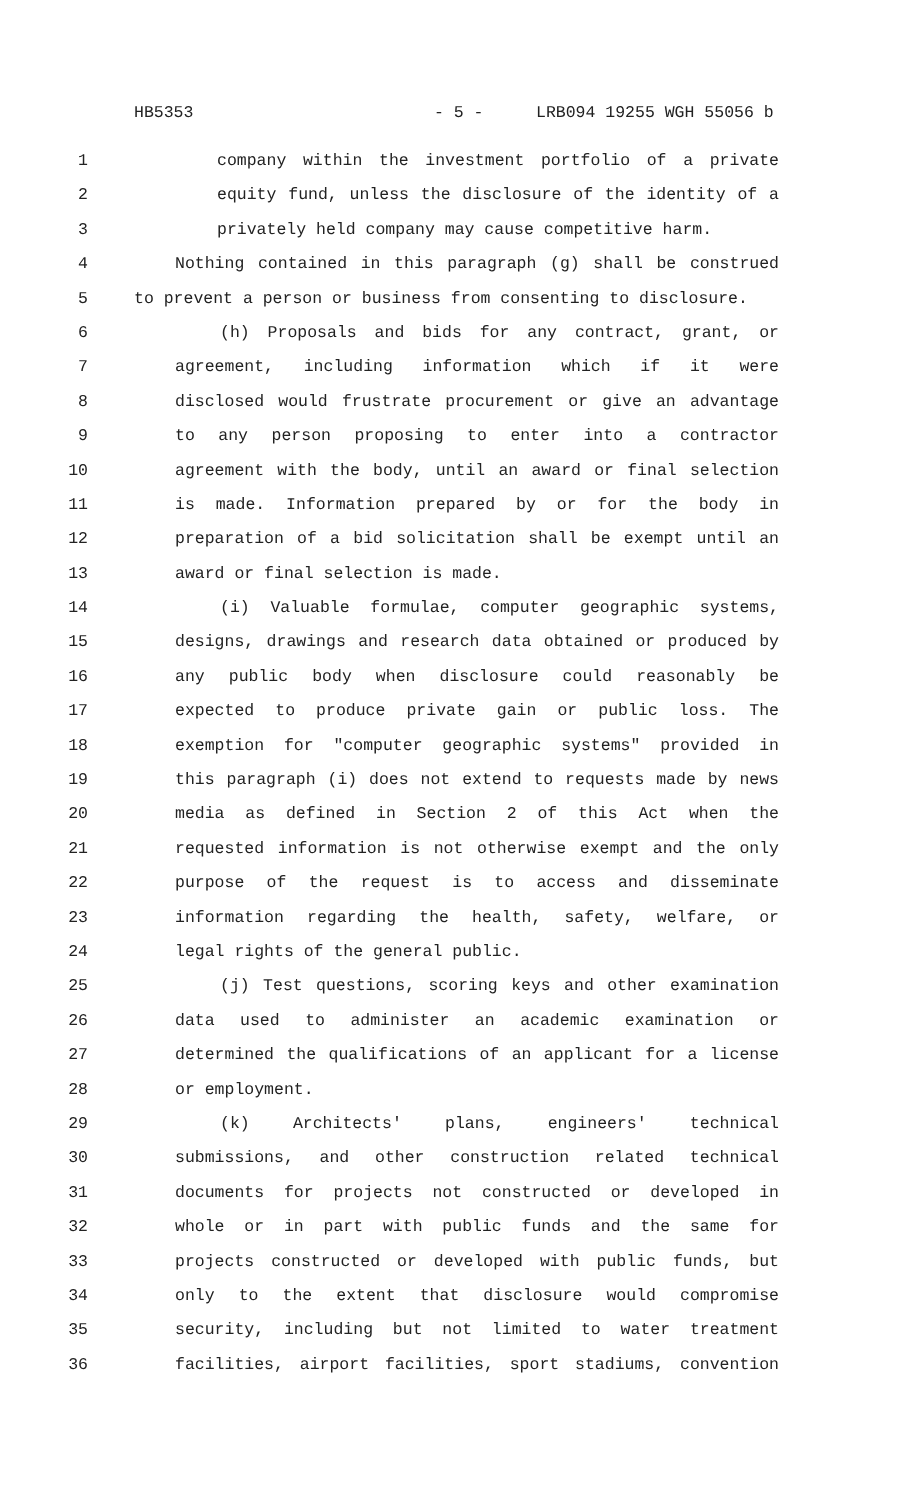HB5353 - 5 - LRB094 19255 WGH 55056 b
1 company within the investment portfolio of a private
2 equity fund, unless the disclosure of the identity of a
3 privately held company may cause competitive harm.
4 Nothing contained in this paragraph (g) shall be construed
5 to prevent a person or business from consenting to disclosure.
6 (h) Proposals and bids for any contract, grant, or
7 agreement, including information which if it were
8 disclosed would frustrate procurement or give an advantage
9 to any person proposing to enter into a contractor
10 agreement with the body, until an award or final selection
11 is made. Information prepared by or for the body in
12 preparation of a bid solicitation shall be exempt until an
13 award or final selection is made.
14 (i) Valuable formulae, computer geographic systems,
15 designs, drawings and research data obtained or produced by
16 any public body when disclosure could reasonably be
17 expected to produce private gain or public loss. The
18 exemption for "computer geographic systems" provided in
19 this paragraph (i) does not extend to requests made by news
20 media as defined in Section 2 of this Act when the
21 requested information is not otherwise exempt and the only
22 purpose of the request is to access and disseminate
23 information regarding the health, safety, welfare, or
24 legal rights of the general public.
25 (j) Test questions, scoring keys and other examination
26 data used to administer an academic examination or
27 determined the qualifications of an applicant for a license
28 or employment.
29 (k) Architects' plans, engineers' technical
30 submissions, and other construction related technical
31 documents for projects not constructed or developed in
32 whole or in part with public funds and the same for
33 projects constructed or developed with public funds, but
34 only to the extent that disclosure would compromise
35 security, including but not limited to water treatment
36 facilities, airport facilities, sport stadiums, convention